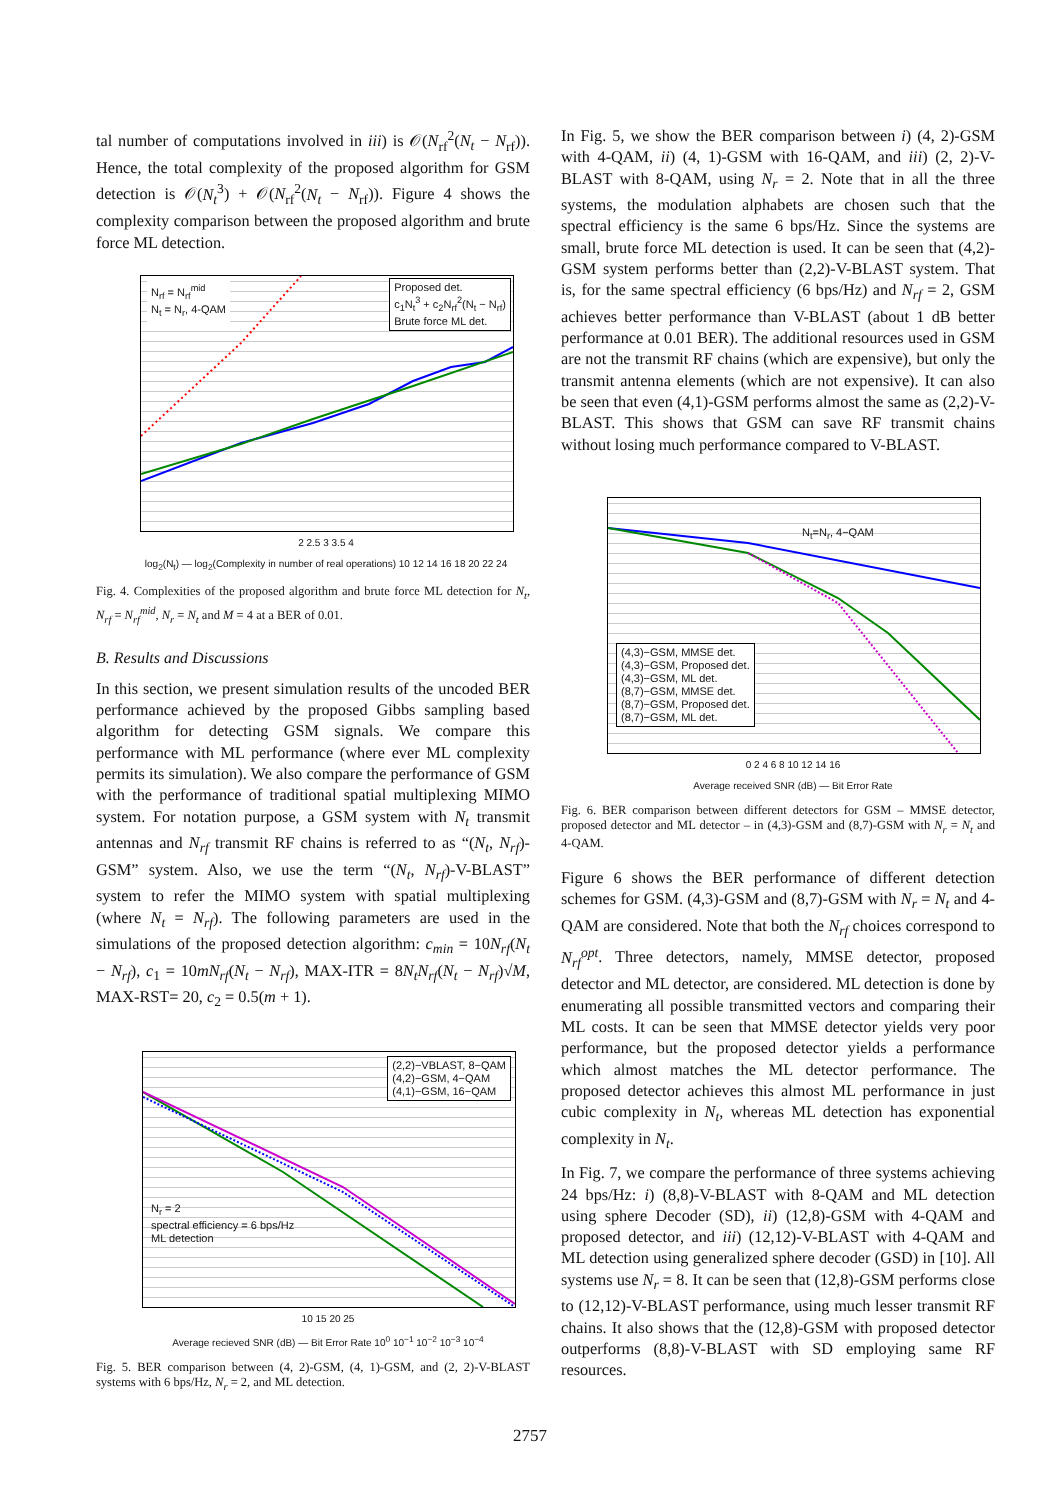tal number of computations involved in iii) is 𝒪(N<sub>rf</sub><sup>2</sup>(N<sub>t</sub> − N<sub>rf</sub>)). Hence, the total complexity of the proposed algorithm for GSM detection is 𝒪(N<sub>t</sub><sup>3</sup>) + 𝒪(N<sub>rf</sub><sup>2</sup>(N<sub>t</sub> − N<sub>rf</sub>)). Figure 4 shows the complexity comparison between the proposed algorithm and brute force ML detection.
N<sub>rf</sub> = N<sub>rf</sub><sup>mid</sup>
N<sub>t</sub> = N<sub>r</sub>, 4-QAM
Proposed det.
c<sub>1</sub>N<sub>t</sub><sup>3</sup> + c<sub>2</sub>N<sub>rf</sub><sup>2</sup>(N<sub>t</sub> − N<sub>rf</sub>)
Brute force ML det.
2 2.5 3 3.5 4
log<sub>2</sub>(N<sub>t</sub>) — log<sub>2</sub>(Complexity in number of real operations) 10 12 14 16 18 20 22 24
Fig. 4. Complexities of the proposed algorithm and brute force ML detection for N<sub>t</sub>, N<sub>rf</sub> = N<sub>rf</sub><sup>mid</sup>, N<sub>r</sub> = N<sub>t</sub> and M = 4 at a BER of 0.01.
B. Results and Discussions
In this section, we present simulation results of the uncoded BER performance achieved by the proposed Gibbs sampling based algorithm for detecting GSM signals. We compare this performance with ML performance (where ever ML complexity permits its simulation). We also compare the performance of GSM with the performance of traditional spatial multiplexing MIMO system. For notation purpose, a GSM system with N<sub>t</sub> transmit antennas and N<sub>rf</sub> transmit RF chains is referred to as “(N<sub>t</sub>, N<sub>rf</sub>)-GSM” system. Also, we use the term “(N<sub>t</sub>, N<sub>rf</sub>)-V-BLAST” system to refer the MIMO system with spatial multiplexing (where N<sub>t</sub> = N<sub>rf</sub>). The following parameters are used in the simulations of the proposed detection algorithm: c<sub>min</sub> = 10N<sub>rf</sub>(N<sub>t</sub> − N<sub>rf</sub>), c<sub>1</sub> = 10mN<sub>rf</sub>(N<sub>t</sub> − N<sub>rf</sub>), MAX-ITR = 8N<sub>t</sub>N<sub>rf</sub>(N<sub>t</sub> − N<sub>rf</sub>)√M, MAX-RST= 20, c<sub>2</sub> = 0.5(m + 1).
(2,2)−VBLAST, 8−QAM
(4,2)−GSM, 4−QAM
(4,1)−GSM, 16−QAM
N<sub>r</sub> = 2
spectral efficiency = 6 bps/Hz
ML detection
10 15 20 25
Average recieved SNR (dB) — Bit Error Rate 10<sup>0</sup> 10<sup>−1</sup> 10<sup>−2</sup> 10<sup>−3</sup> 10<sup>−4</sup>
Fig. 5. BER comparison between (4, 2)-GSM, (4, 1)-GSM, and (2, 2)-V-BLAST systems with 6 bps/Hz, N<sub>r</sub> = 2, and ML detection.
In Fig. 5, we show the BER comparison between i) (4, 2)-GSM with 4-QAM, ii) (4, 1)-GSM with 16-QAM, and iii) (2, 2)-V-BLAST with 8-QAM, using N<sub>r</sub> = 2. Note that in all the three systems, the modulation alphabets are chosen such that the spectral efficiency is the same 6 bps/Hz. Since the systems are small, brute force ML detection is used. It can be seen that (4,2)-GSM system performs better than (2,2)-V-BLAST system. That is, for the same spectral efficiency (6 bps/Hz) and N<sub>rf</sub> = 2, GSM achieves better performance than V-BLAST (about 1 dB better performance at 0.01 BER). The additional resources used in GSM are not the transmit RF chains (which are expensive), but only the transmit antenna elements (which are not expensive). It can also be seen that even (4,1)-GSM performs almost the same as (2,2)-V-BLAST. This shows that GSM can save RF transmit chains without losing much performance compared to V-BLAST.
N<sub>t</sub>=N<sub>r</sub>, 4−QAM
(4,3)−GSM, MMSE det.
(4,3)−GSM, Proposed det.
(4,3)−GSM, ML det.
(8,7)−GSM, MMSE det.
(8,7)−GSM, Proposed det.
(8,7)−GSM, ML det.
0 2 4 6 8 10 12 14 16
Average received SNR (dB) — Bit Error Rate
Fig. 6. BER comparison between different detectors for GSM – MMSE detector, proposed detector and ML detector – in (4,3)-GSM and (8,7)-GSM with N<sub>r</sub> = N<sub>t</sub> and 4-QAM.
Figure 6 shows the BER performance of different detection schemes for GSM. (4,3)-GSM and (8,7)-GSM with N<sub>r</sub> = N<sub>t</sub> and 4-QAM are considered. Note that both the N<sub>rf</sub> choices correspond to N<sub>rf</sub><sup>opt</sup>. Three detectors, namely, MMSE detector, proposed detector and ML detector, are considered. ML detection is done by enumerating all possible transmitted vectors and comparing their ML costs. It can be seen that MMSE detector yields very poor performance, but the proposed detector yields a performance which almost matches the ML detector performance. The proposed detector achieves this almost ML performance in just cubic complexity in N<sub>t</sub>, whereas ML detection has exponential complexity in N<sub>t</sub>.
In Fig. 7, we compare the performance of three systems achieving 24 bps/Hz: i) (8,8)-V-BLAST with 8-QAM and ML detection using sphere Decoder (SD), ii) (12,8)-GSM with 4-QAM and proposed detector, and iii) (12,12)-V-BLAST with 4-QAM and ML detection using generalized sphere decoder (GSD) in [10]. All systems use N<sub>r</sub> = 8. It can be seen that (12,8)-GSM performs close to (12,12)-V-BLAST performance, using much lesser transmit RF chains. It also shows that the (12,8)-GSM with proposed detector outperforms (8,8)-V-BLAST with SD employing same RF resources.
2757